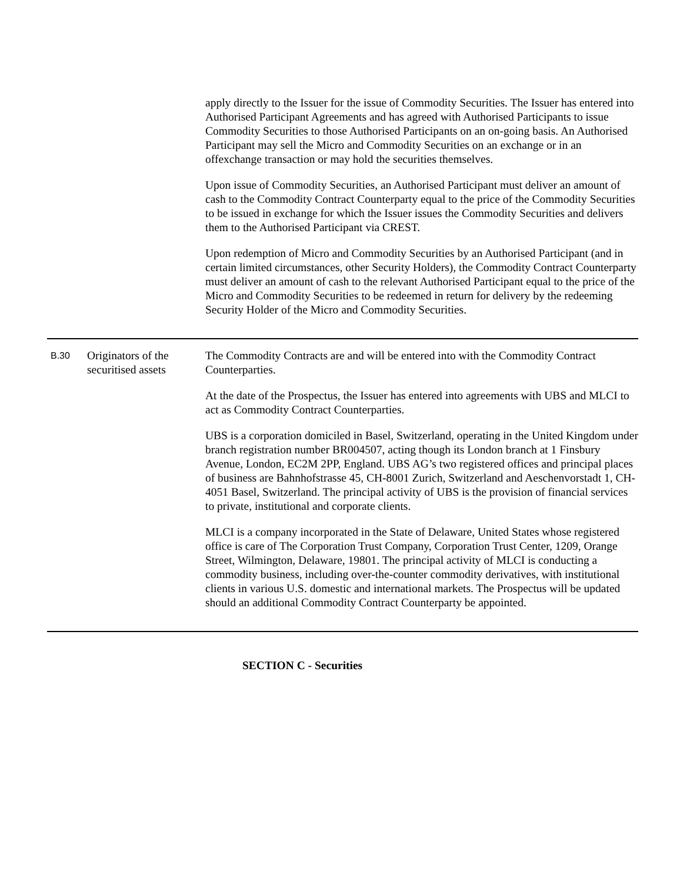| | | apply directly to the Issuer for the issue of Commodity Securities. The Issuer has entered into Authorised Participant Agreements and has agreed with Authorised Participants to issue Commodity Securities to those Authorised Participants on an on-going basis. An Authorised Participant may sell the Micro and Commodity Securities on an exchange or in an offexchange transaction or may hold the securities themselves. Upon issue of Commodity Securities, an Authorised Participant must deliver an amount of cash to the Commodity Contract Counterparty equal to the price of the Commodity Securities to be issued in exchange for which the Issuer issues the Commodity Securities and delivers them to the Authorised Participant via CREST. Upon redemption of Micro and Commodity Securities by an Authorised Participant (and in certain limited circumstances, other Security Holders), the Commodity Contract Counterparty must deliver an amount of cash to the relevant Authorised Participant equal to the price of the Micro and Commodity Securities to be redeemed in return for delivery by the redeeming Security Holder of the Micro and Commodity Securities. |
| B.30 | Originators of the securitised assets | The Commodity Contracts are and will be entered into with the Commodity Contract Counterparties. At the date of the Prospectus, the Issuer has entered into agreements with UBS and MLCI to act as Commodity Contract Counterparties. UBS is a corporation domiciled in Basel, Switzerland, operating in the United Kingdom under branch registration number BR004507, acting though its London branch at 1 Finsbury Avenue, London, EC2M 2PP, England. UBS AG’s two registered offices and principal places of business are Bahnhofstrasse 45, CH-8001 Zurich, Switzerland and Aeschenvorstadt 1, CH-4051 Basel, Switzerland. The principal activity of UBS is the provision of financial services to private, institutional and corporate clients. MLCI is a company incorporated in the State of Delaware, United States whose registered office is care of The Corporation Trust Company, Corporation Trust Center, 1209, Orange Street, Wilmington, Delaware, 19801. The principal activity of MLCI is conducting a commodity business, including over-the-counter commodity derivatives, with institutional clients in various U.S. domestic and international markets. The Prospectus will be updated should an additional Commodity Contract Counterparty be appointed. |
SECTION C - Securities